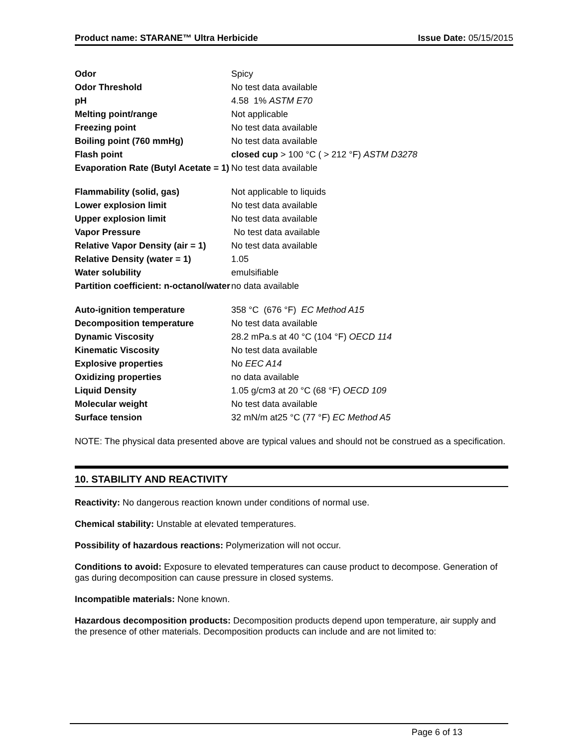Product name: STARANE™ Ultra Herbicide Issue Date: 05/15/2015
| Odor | Spicy |
| Odor Threshold | No test data available |
| pH | 4.58 1% ASTM E70 |
| Melting point/range | Not applicable |
| Freezing point | No test data available |
| Boiling point (760 mmHg) | No test data available |
| Flash point | closed cup > 100 °C ( > 212 °F) ASTM D3278 |
| Evaporation Rate (Butyl Acetate = 1) | No test data available |
| Flammability (solid, gas) | Not applicable to liquids |
| Lower explosion limit | No test data available |
| Upper explosion limit | No test data available |
| Vapor Pressure | No test data available |
| Relative Vapor Density (air = 1) | No test data available |
| Relative Density (water = 1) | 1.05 |
| Water solubility | emulsifiable |
| Partition coefficient: n-octanol/water | no data available |
| Auto-ignition temperature | 358 °C (676 °F) EC Method A15 |
| Decomposition temperature | No test data available |
| Dynamic Viscosity | 28.2 mPa.s at 40 °C (104 °F) OECD 114 |
| Kinematic Viscosity | No test data available |
| Explosive properties | No EEC A14 |
| Oxidizing properties | no data available |
| Liquid Density | 1.05 g/cm3 at 20 °C (68 °F) OECD 109 |
| Molecular weight | No test data available |
| Surface tension | 32 mN/m at25 °C (77 °F) EC Method A5 |
NOTE: The physical data presented above are typical values and should not be construed as a specification.
10. STABILITY AND REACTIVITY
Reactivity: No dangerous reaction known under conditions of normal use.
Chemical stability: Unstable at elevated temperatures.
Possibility of hazardous reactions: Polymerization will not occur.
Conditions to avoid: Exposure to elevated temperatures can cause product to decompose. Generation of gas during decomposition can cause pressure in closed systems.
Incompatible materials: None known.
Hazardous decomposition products: Decomposition products depend upon temperature, air supply and the presence of other materials. Decomposition products can include and are not limited to:
Page 6 of 13